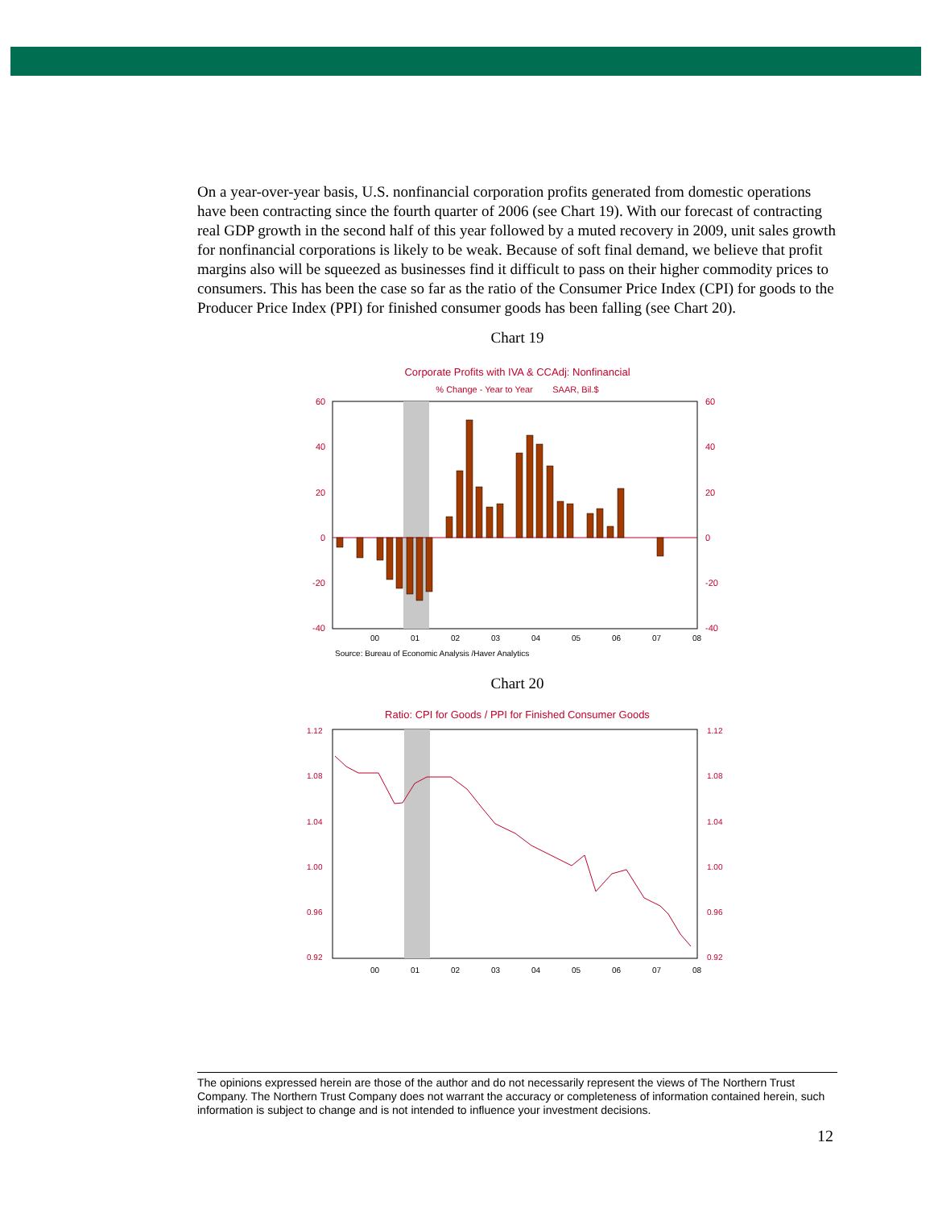On a year-over-year basis, U.S. nonfinancial corporation profits generated from domestic operations have been contracting since the fourth quarter of 2006 (see Chart 19). With our forecast of contracting real GDP growth in the second half of this year followed by a muted recovery in 2009, unit sales growth for nonfinancial corporations is likely to be weak. Because of soft final demand, we believe that profit margins also will be squeezed as businesses find it difficult to pass on their higher commodity prices to consumers. This has been the case so far as the ratio of the Consumer Price Index (CPI) for goods to the Producer Price Index (PPI) for finished consumer goods has been falling (see Chart 20).
Chart 19
Corporate Profits with IVA & CCAdj: Nonfinancial
% Change - Year to Year SAAR, Bil.$
60
40
20
0
-20
-40
60
40
20
0
-20
-40
00
01
02
03
04
05
06
07
08
Source: Bureau of Economic Analysis /Haver Analytics
Chart 20
Ratio: CPI for Goods / PPI for Finished Consumer Goods
1.12
1.08
1.04
1.00
0.96
0.92
1.12
1.08
1.04
1.00
0.96
0.92
00
01
02
03
04
05
06
07
08
The opinions expressed herein are those of the author and do not necessarily represent the views of The Northern Trust Company. The Northern Trust Company does not warrant the accuracy or completeness of information contained herein, such information is subject to change and is not intended to influence your investment decisions.
12